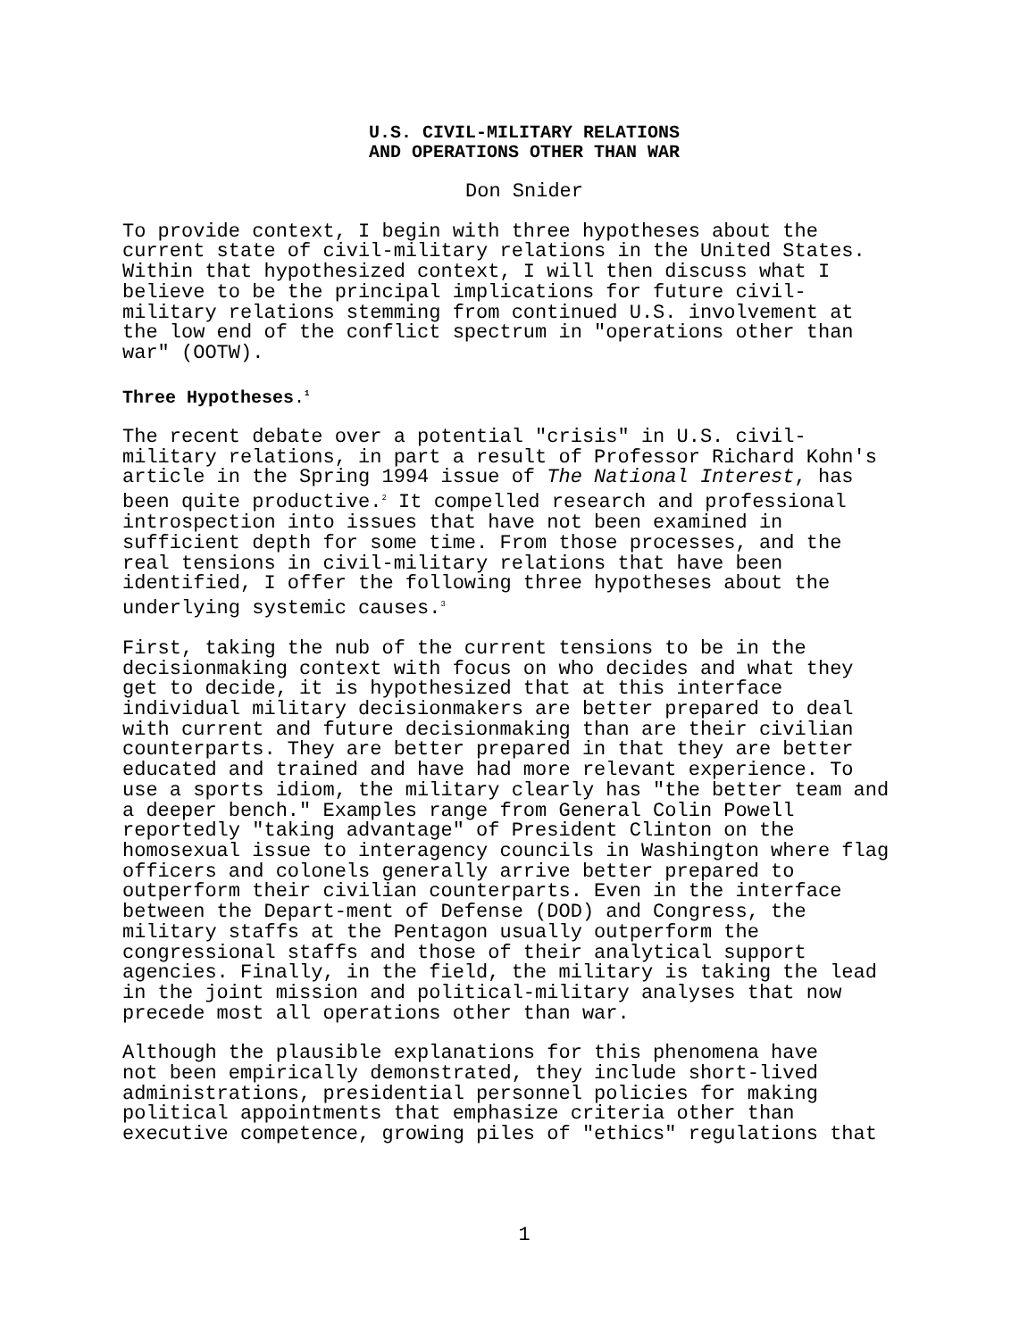U.S. CIVIL-MILITARY RELATIONS
AND OPERATIONS OTHER THAN WAR
Don Snider
To provide context, I begin with three hypotheses about the current state of civil-military relations in the United States. Within that hypothesized context, I will then discuss what I believe to be the principal implications for future civil- military relations stemming from continued U.S. involvement at the low end of the conflict spectrum in "operations other than war" (OOTW).
Three Hypotheses.<sup>1</sup>
The recent debate over a potential "crisis" in U.S. civil- military relations, in part a result of Professor Richard Kohn's article in the Spring 1994 issue of The National Interest, has been quite productive.<sup>2</sup> It compelled research and professional introspection into issues that have not been examined in sufficient depth for some time. From those processes, and the real tensions in civil-military relations that have been identified, I offer the following three hypotheses about the underlying systemic causes.<sup>3</sup>
First, taking the nub of the current tensions to be in the decisionmaking context with focus on who decides and what they get to decide, it is hypothesized that at this interface individual military decisionmakers are better prepared to deal with current and future decisionmaking than are their civilian counterparts. They are better prepared in that they are better educated and trained and have had more relevant experience. To use a sports idiom, the military clearly has "the better team and a deeper bench." Examples range from General Colin Powell reportedly "taking advantage" of President Clinton on the homosexual issue to interagency councils in Washington where flag officers and colonels generally arrive better prepared to outperform their civilian counterparts. Even in the interface between the Depart-ment of Defense (DOD) and Congress, the military staffs at the Pentagon usually outperform the congressional staffs and those of their analytical support agencies. Finally, in the field, the military is taking the lead in the joint mission and political-military analyses that now precede most all operations other than war.
Although the plausible explanations for this phenomena have not been empirically demonstrated, they include short-lived administrations, presidential personnel policies for making political appointments that emphasize criteria other than executive competence, growing piles of "ethics" regulations that
1